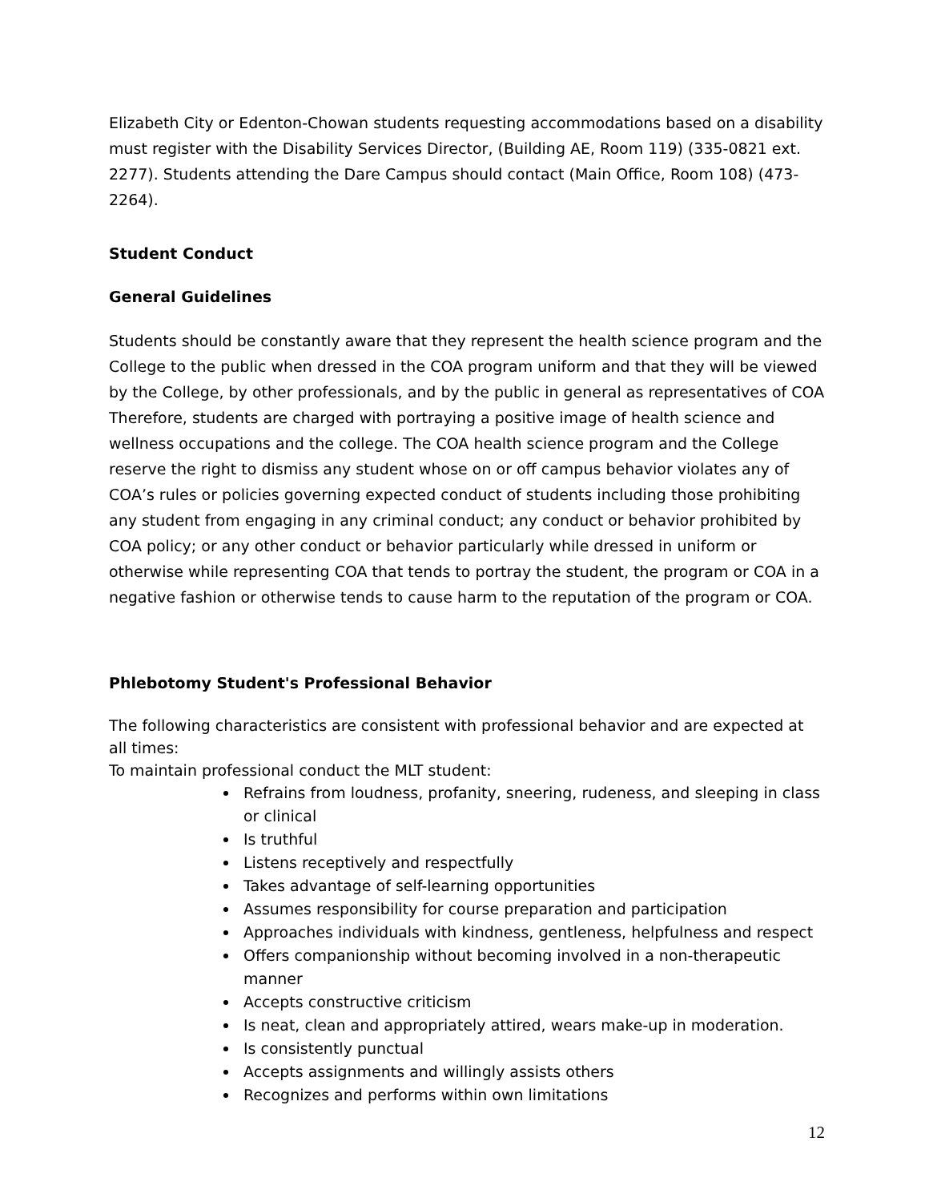Elizabeth City or Edenton-Chowan students requesting accommodations based on a disability must register with the Disability Services Director, (Building AE, Room 119) (335-0821 ext. 2277). Students attending the Dare Campus should contact (Main Office, Room 108) (473-2264).
Student Conduct
General Guidelines
Students should be constantly aware that they represent the health science program and the College to the public when dressed in the COA program uniform and that they will be viewed by the College, by other professionals, and by the public in general as representatives of COA Therefore, students are charged with portraying a positive image of health science and wellness occupations and the college. The COA health science program and the College reserve the right to dismiss any student whose on or off campus behavior violates any of COA’s rules or policies governing expected conduct of students including those prohibiting any student from engaging in any criminal conduct; any conduct or behavior prohibited by COA policy; or any other conduct or behavior particularly while dressed in uniform or otherwise while representing COA that tends to portray the student, the program or COA in a negative fashion or otherwise tends to cause harm to the reputation of the program or COA.
Phlebotomy Student's Professional Behavior
The following characteristics are consistent with professional behavior and are expected at all times:
To maintain professional conduct the MLT student:
Refrains from loudness, profanity, sneering, rudeness, and sleeping in class or clinical
Is truthful
Listens receptively and respectfully
Takes advantage of self-learning opportunities
Assumes responsibility for course preparation and participation
Approaches individuals with kindness, gentleness, helpfulness and respect
Offers companionship without becoming involved in a non-therapeutic manner
Accepts constructive criticism
Is neat, clean and appropriately attired, wears make-up in moderation.
Is consistently punctual
Accepts assignments and willingly assists others
Recognizes and performs within own limitations
12